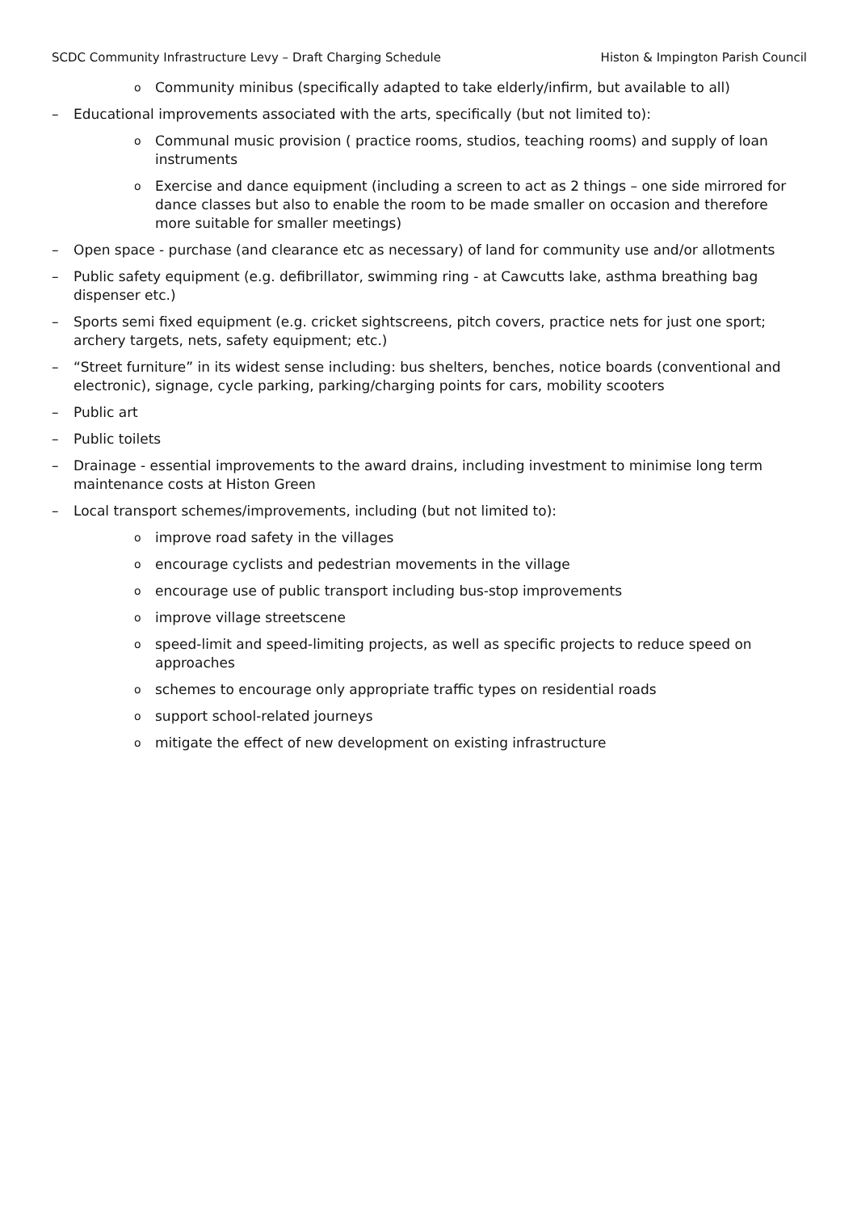SCDC Community Infrastructure Levy – Draft Charging Schedule Histon & Impington Parish Council
o Community minibus (specifically adapted to take elderly/infirm, but available to all)
– Educational improvements associated with the arts, specifically (but not limited to):
o Communal music provision ( practice rooms, studios, teaching rooms) and supply of loan instruments
o Exercise and dance equipment (including a screen to act as 2 things – one side mirrored for dance classes but also to enable the room to be made smaller on occasion and therefore more suitable for smaller meetings)
– Open space - purchase (and clearance etc as necessary) of land for community use and/or allotments
– Public safety equipment (e.g. defibrillator, swimming ring - at Cawcutts lake, asthma breathing bag dispenser etc.)
– Sports semi fixed equipment (e.g. cricket sightscreens, pitch covers, practice nets for just one sport; archery targets, nets, safety equipment; etc.)
– “Street furniture” in its widest sense including: bus shelters, benches, notice boards (conventional and electronic), signage, cycle parking, parking/charging points for cars, mobility scooters
– Public art
– Public toilets
– Drainage - essential improvements to the award drains, including investment to minimise long term maintenance costs at Histon Green
– Local transport schemes/improvements, including (but not limited to):
oimprove road safety in the villages
oencourage cyclists and pedestrian movements in the village
oencourage use of public transport including bus-stop improvements
oimprove village streetscene
ospeed-limit and speed-limiting projects, as well as specific projects to reduce speed on approaches
oschemes to encourage only appropriate traffic types on residential roads
osupport school-related journeys
omitigate the effect of new development on existing infrastructure